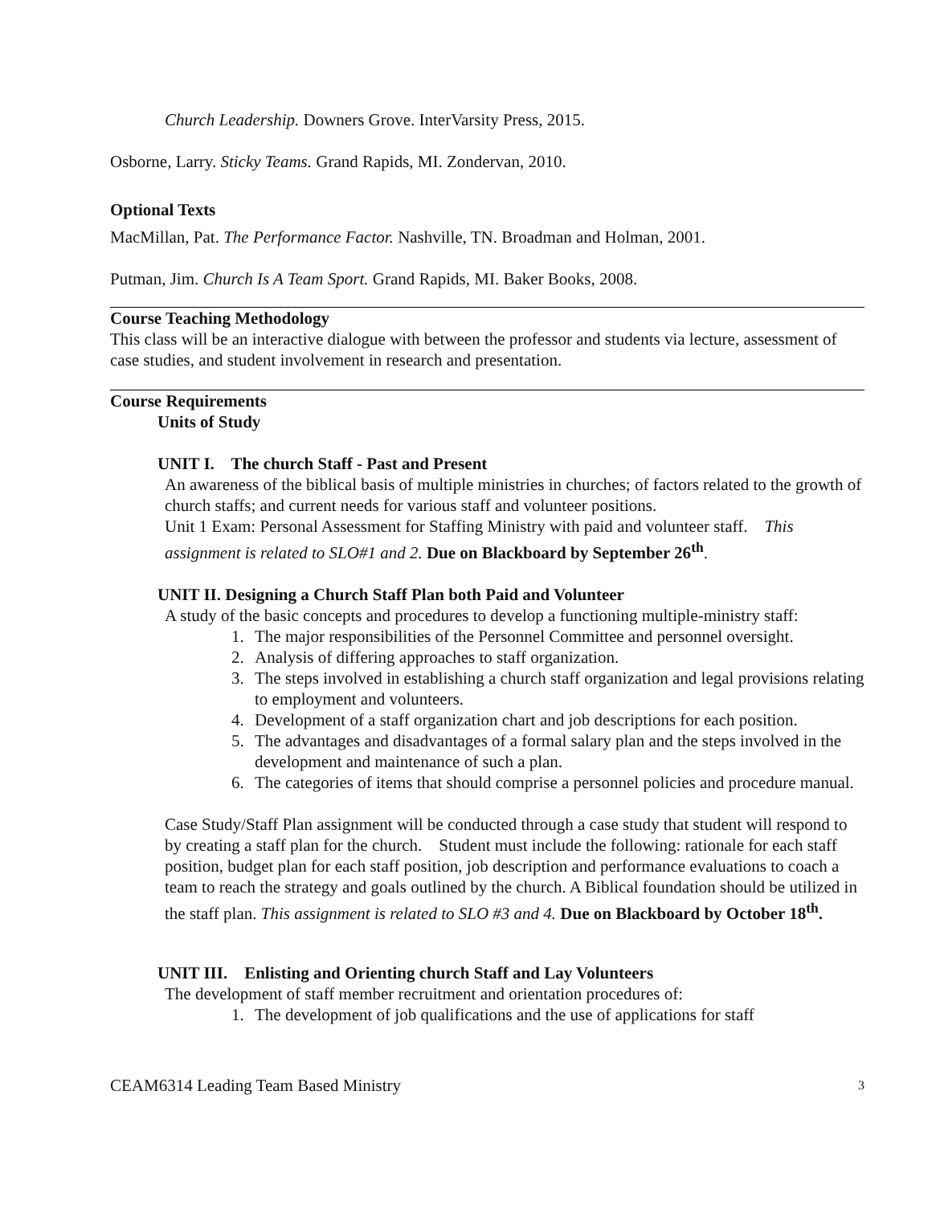Church Leadership. Downers Grove. InterVarsity Press, 2015.
Osborne, Larry. Sticky Teams. Grand Rapids, MI. Zondervan, 2010.
Optional Texts
MacMillan, Pat. The Performance Factor. Nashville, TN. Broadman and Holman, 2001.
Putman, Jim. Church Is A Team Sport. Grand Rapids, MI. Baker Books, 2008.
Course Teaching Methodology
This class will be an interactive dialogue with between the professor and students via lecture, assessment of case studies, and student involvement in research and presentation.
Course Requirements
Units of Study
UNIT I. The church Staff - Past and Present
An awareness of the biblical basis of multiple ministries in churches; of factors related to the growth of church staffs; and current needs for various staff and volunteer positions.
Unit 1 Exam: Personal Assessment for Staffing Ministry with paid and volunteer staff. This assignment is related to SLO#1 and 2. Due on Blackboard by September 26<sup>th</sup>.
UNIT II. Designing a Church Staff Plan both Paid and Volunteer
A study of the basic concepts and procedures to develop a functioning multiple-ministry staff:
1. The major responsibilities of the Personnel Committee and personnel oversight.
2. Analysis of differing approaches to staff organization.
3. The steps involved in establishing a church staff organization and legal provisions relating to employment and volunteers.
4. Development of a staff organization chart and job descriptions for each position.
5. The advantages and disadvantages of a formal salary plan and the steps involved in the development and maintenance of such a plan.
6. The categories of items that should comprise a personnel policies and procedure manual.
Case Study/Staff Plan assignment will be conducted through a case study that student will respond to by creating a staff plan for the church. Student must include the following: rationale for each staff position, budget plan for each staff position, job description and performance evaluations to coach a team to reach the strategy and goals outlined by the church. A Biblical foundation should be utilized in the staff plan. This assignment is related to SLO #3 and 4. Due on Blackboard by October 18<sup>th</sup>.
UNIT III. Enlisting and Orienting church Staff and Lay Volunteers
The development of staff member recruitment and orientation procedures of:
1. The development of job qualifications and the use of applications for staff
CEAM6314 Leading Team Based Ministry 3